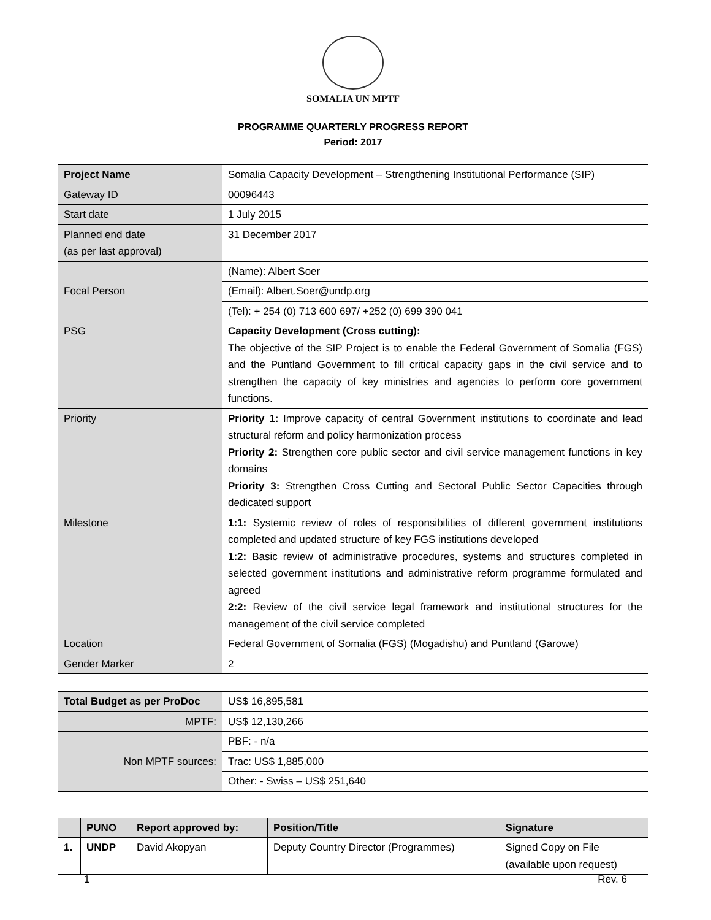SOMALIA UN MPTF
PROGRAMME QUARTERLY PROGRESS REPORT
Period: 2017
| Project Name | Somalia Capacity Development – Strengthening Institutional Performance (SIP) |
| Gateway ID | 00096443 |
| Start date | 1 July 2015 |
| Planned end date (as per last approval) | 31 December 2017 |
| Focal Person | (Name): Albert Soer |
| | (Email): Albert.Soer@undp.org |
| | (Tel): + 254 (0) 713 600 697/ +252 (0) 699 390 041 |
| PSG | Capacity Development (Cross cutting): The objective of the SIP Project is to enable the Federal Government of Somalia (FGS) and the Puntland Government to fill critical capacity gaps in the civil service and to strengthen the capacity of key ministries and agencies to perform core government functions. |
| Priority | Priority 1: Improve capacity of central Government institutions to coordinate and lead structural reform and policy harmonization process Priority 2: Strengthen core public sector and civil service management functions in key domains Priority 3: Strengthen Cross Cutting and Sectoral Public Sector Capacities through dedicated support |
| Milestone | 1:1: Systemic review of roles of responsibilities of different government institutions completed and updated structure of key FGS institutions developed 1:2: Basic review of administrative procedures, systems and structures completed in selected government institutions and administrative reform programme formulated and agreed 2:2: Review of the civil service legal framework and institutional structures for the management of the civil service completed |
| Location | Federal Government of Somalia (FGS) (Mogadishu) and Puntland (Garowe) |
| Gender Marker | 2 |
| Total Budget as per ProDoc | US$ 16,895,581 |
| MPTF: | US$ 12,130,266 |
| Non MPTF sources: | PBF: - n/a |
| | Trac: US$ 1,885,000 |
| | Other: - Swiss – US$ 251,640 |
| | PUNO | Report approved by: | Position/Title | Signature |
| --- | --- | --- | --- | --- |
| 1. | UNDP | David Akopyan | Deputy Country Director (Programmes) | Signed Copy on File (available upon request) |
1 Rev. 6